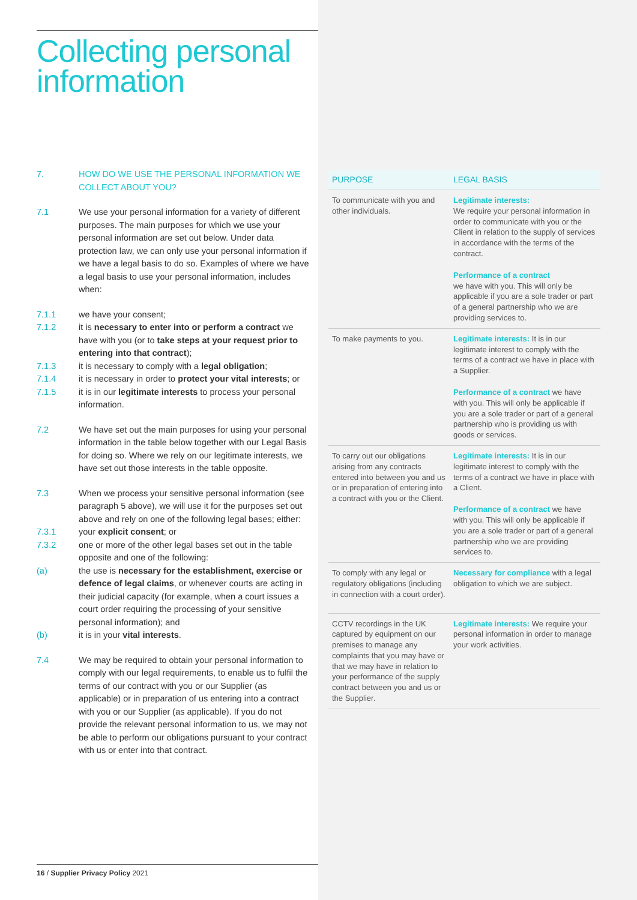Collecting personal information
7. HOW DO WE USE THE PERSONAL INFORMATION WE COLLECT ABOUT YOU?
7.1 We use your personal information for a variety of different purposes. The main purposes for which we use your personal information are set out below. Under data protection law, we can only use your personal information if we have a legal basis to do so. Examples of where we have a legal basis to use your personal information, includes when:
7.1.1 we have your consent;
7.1.2 it is necessary to enter into or perform a contract we have with you (or to take steps at your request prior to entering into that contract);
7.1.3 it is necessary to comply with a legal obligation;
7.1.4 it is necessary in order to protect your vital interests; or
7.1.5 it is in our legitimate interests to process your personal information.
7.2 We have set out the main purposes for using your personal information in the table below together with our Legal Basis for doing so. Where we rely on our legitimate interests, we have set out those interests in the table opposite.
7.3 When we process your sensitive personal information (see paragraph 5 above), we will use it for the purposes set out above and rely on one of the following legal bases; either:
7.3.1 your explicit consent; or
7.3.2 one or more of the other legal bases set out in the table opposite and one of the following:
(a) the use is necessary for the establishment, exercise or defence of legal claims, or whenever courts are acting in their judicial capacity (for example, when a court issues a court order requiring the processing of your sensitive personal information); and
(b) it is in your vital interests.
7.4 We may be required to obtain your personal information to comply with our legal requirements, to enable us to fulfil the terms of our contract with you or our Supplier (as applicable) or in preparation of us entering into a contract with you or our Supplier (as applicable). If you do not provide the relevant personal information to us, we may not be able to perform our obligations pursuant to your contract with us or enter into that contract.
16 / Supplier Privacy Policy 2021
| PURPOSE | LEGAL BASIS |
| --- | --- |
| To communicate with you and other individuals. | Legitimate interests: We require your personal information in order to communicate with you or the Client in relation to the supply of services in accordance with the terms of the contract. Performance of a contract we have with you. This will only be applicable if you are a sole trader or part of a general partnership who we are providing services to. |
| To make payments to you. | Legitimate interests: It is in our legitimate interest to comply with the terms of a contract we have in place with a Supplier. Performance of a contract we have with you. This will only be applicable if you are a sole trader or part of a general partnership who is providing us with goods or services. |
| To carry out our obligations arising from any contracts entered into between you and us or in preparation of entering into a contract with you or the Client. | Legitimate interests: It is in our legitimate interest to comply with the terms of a contract we have in place with a Client. Performance of a contract we have with you. This will only be applicable if you are a sole trader or part of a general partnership who we are providing services to. |
| To comply with any legal or regulatory obligations (including in connection with a court order). | Necessary for compliance with a legal obligation to which we are subject. |
| CCTV recordings in the UK captured by equipment on our premises to manage any complaints that you may have or that we may have in relation to your performance of the supply contract between you and us or the Supplier. | Legitimate interests: We require your personal information in order to manage your work activities. |